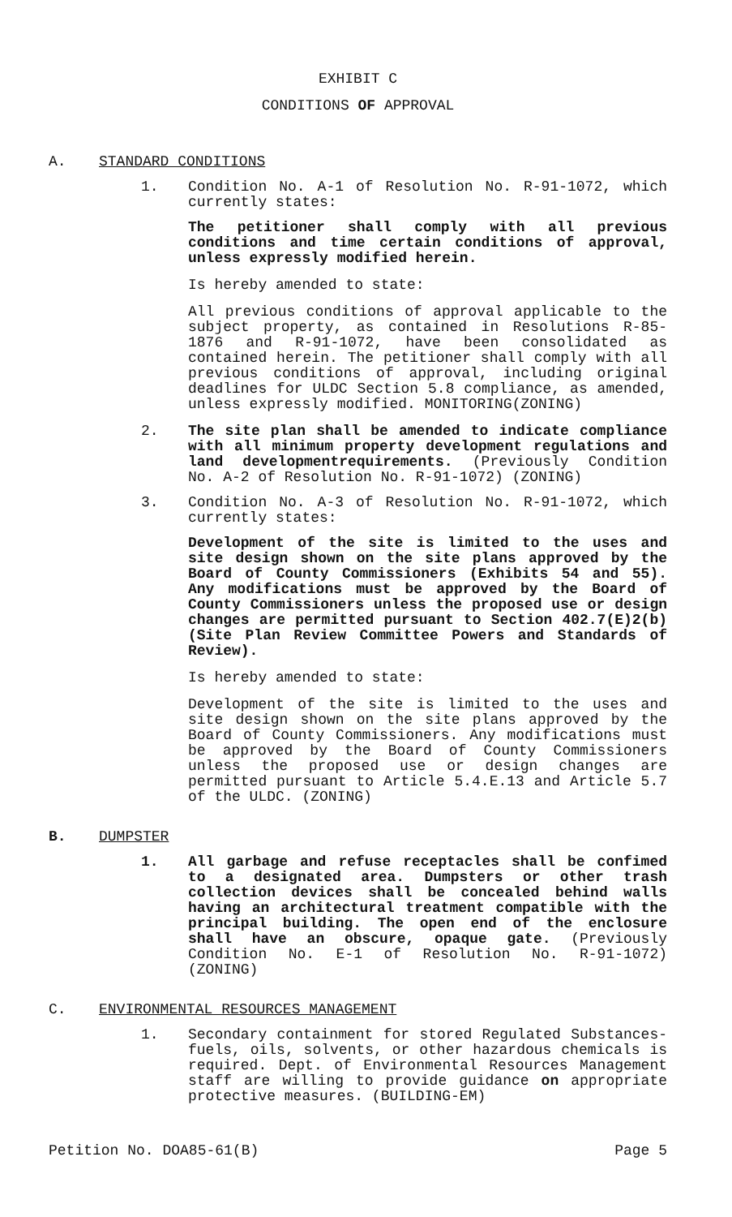EXHIBIT C
CONDITIONS OF APPROVAL
A. STANDARD CONDITIONS
1. Condition No. A-1 of Resolution No. R-91-1072, which currently states:
The petitioner shall comply with all previous conditions and time certain conditions of approval, unless expressly modified herein.
Is hereby amended to state:
All previous conditions of approval applicable to the subject property, as contained in Resolutions R-85-1876 and R-91-1072, have been consolidated as contained herein. The petitioner shall comply with all previous conditions of approval, including original deadlines for ULDC Section 5.8 compliance, as amended, unless expressly modified. MONITORING(ZONING)
2. The site plan shall be amended to indicate compliance with all minimum property development regulations and land developmentrequirements. (Previously Condition No. A-2 of Resolution No. R-91-1072) (ZONING)
3. Condition No. A-3 of Resolution No. R-91-1072, which currently states:
Development of the site is limited to the uses and site design shown on the site plans approved by the Board of County Commissioners (Exhibits 54 and 55). Any modifications must be approved by the Board of County Commissioners unless the proposed use or design changes are permitted pursuant to Section 402.7(E)2(b) (Site Plan Review Committee Powers and Standards of Review).
Is hereby amended to state:
Development of the site is limited to the uses and site design shown on the site plans approved by the Board of County Commissioners. Any modifications must be approved by the Board of County Commissioners unless the proposed use or design changes are permitted pursuant to Article 5.4.E.13 and Article 5.7 of the ULDC. (ZONING)
B. DUMPSTER
1. All garbage and refuse receptacles shall be confimed to a designated area. Dumpsters or other trash collection devices shall be concealed behind walls having an architectural treatment compatible with the principal building. The open end of the enclosure shall have an obscure, opaque gate. (Previously Condition No. E-1 of Resolution No. R-91-1072) (ZONING)
C. ENVIRONMENTAL RESOURCES MANAGEMENT
1. Secondary containment for stored Regulated Substances- fuels, oils, solvents, or other hazardous chemicals is required. Dept. of Environmental Resources Management staff are willing to provide guidance on appropriate protective measures. (BUILDING-EM)
Petition No. DOA85-61(B) Page 5